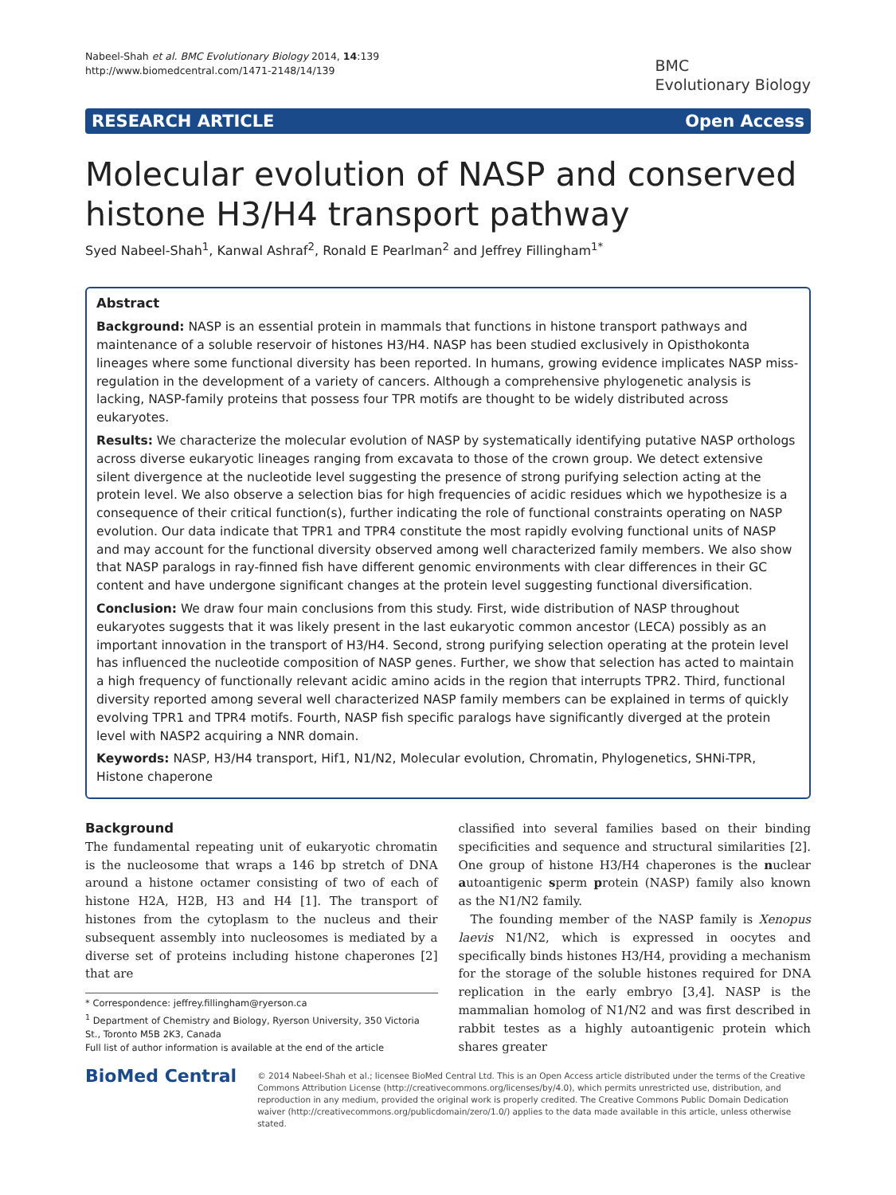Nabeel-Shah et al. BMC Evolutionary Biology 2014, 14:139
http://www.biomedcentral.com/1471-2148/14/139
BMC
Evolutionary Biology
RESEARCH ARTICLE Open Access
Molecular evolution of NASP and conserved histone H3/H4 transport pathway
Syed Nabeel-Shah<sup>1</sup>, Kanwal Ashraf<sup>2</sup>, Ronald E Pearlman<sup>2</sup> and Jeffrey Fillingham<sup>1*</sup>
Abstract
Background: NASP is an essential protein in mammals that functions in histone transport pathways and maintenance of a soluble reservoir of histones H3/H4. NASP has been studied exclusively in Opisthokonta lineages where some functional diversity has been reported. In humans, growing evidence implicates NASP miss-regulation in the development of a variety of cancers. Although a comprehensive phylogenetic analysis is lacking, NASP-family proteins that possess four TPR motifs are thought to be widely distributed across eukaryotes.
Results: We characterize the molecular evolution of NASP by systematically identifying putative NASP orthologs across diverse eukaryotic lineages ranging from excavata to those of the crown group. We detect extensive silent divergence at the nucleotide level suggesting the presence of strong purifying selection acting at the protein level. We also observe a selection bias for high frequencies of acidic residues which we hypothesize is a consequence of their critical function(s), further indicating the role of functional constraints operating on NASP evolution. Our data indicate that TPR1 and TPR4 constitute the most rapidly evolving functional units of NASP and may account for the functional diversity observed among well characterized family members. We also show that NASP paralogs in ray-finned fish have different genomic environments with clear differences in their GC content and have undergone significant changes at the protein level suggesting functional diversification.
Conclusion: We draw four main conclusions from this study. First, wide distribution of NASP throughout eukaryotes suggests that it was likely present in the last eukaryotic common ancestor (LECA) possibly as an important innovation in the transport of H3/H4. Second, strong purifying selection operating at the protein level has influenced the nucleotide composition of NASP genes. Further, we show that selection has acted to maintain a high frequency of functionally relevant acidic amino acids in the region that interrupts TPR2. Third, functional diversity reported among several well characterized NASP family members can be explained in terms of quickly evolving TPR1 and TPR4 motifs. Fourth, NASP fish specific paralogs have significantly diverged at the protein level with NASP2 acquiring a NNR domain.
Keywords: NASP, H3/H4 transport, Hif1, N1/N2, Molecular evolution, Chromatin, Phylogenetics, SHNi-TPR, Histone chaperone
Background
The fundamental repeating unit of eukaryotic chromatin is the nucleosome that wraps a 146 bp stretch of DNA around a histone octamer consisting of two of each of histone H2A, H2B, H3 and H4 [1]. The transport of histones from the cytoplasm to the nucleus and their subsequent assembly into nucleosomes is mediated by a diverse set of proteins including histone chaperones [2] that are
* Correspondence: jeffrey.fillingham@ryerson.ca
<sup>1</sup> Department of Chemistry and Biology, Ryerson University, 350 Victoria St., Toronto M5B 2K3, Canada
Full list of author information is available at the end of the article
classified into several families based on their binding specificities and sequence and structural similarities [2]. One group of histone H3/H4 chaperones is the nuclear autoantigenic sperm protein (NASP) family also known as the N1/N2 family.
The founding member of the NASP family is Xenopus laevis N1/N2, which is expressed in oocytes and specifically binds histones H3/H4, providing a mechanism for the storage of the soluble histones required for DNA replication in the early embryo [3,4]. NASP is the mammalian homolog of N1/N2 and was first described in rabbit testes as a highly autoantigenic protein which shares greater
BioMed Central
© 2014 Nabeel-Shah et al.; licensee BioMed Central Ltd. This is an Open Access article distributed under the terms of the Creative Commons Attribution License (http://creativecommons.org/licenses/by/4.0), which permits unrestricted use, distribution, and reproduction in any medium, provided the original work is properly credited. The Creative Commons Public Domain Dedication waiver (http://creativecommons.org/publicdomain/zero/1.0/) applies to the data made available in this article, unless otherwise stated.